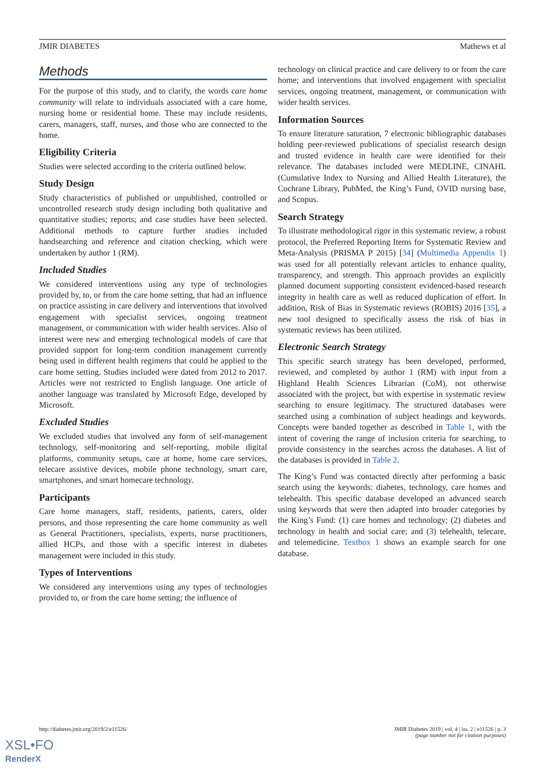JMIR DIABETES Mathews et al
Methods
For the purpose of this study, and to clarify, the words care home community will relate to individuals associated with a care home, nursing home or residential home. These may include residents, carers, managers, staff, nurses, and those who are connected to the home.
Eligibility Criteria
Studies were selected according to the criteria outlined below.
Study Design
Study characteristics of published or unpublished, controlled or uncontrolled research study design including both qualitative and quantitative studies; reports; and case studies have been selected. Additional methods to capture further studies included handsearching and reference and citation checking, which were undertaken by author 1 (RM).
Included Studies
We considered interventions using any type of technologies provided by, to, or from the care home setting, that had an influence on practice assisting in care delivery and interventions that involved engagement with specialist services, ongoing treatment management, or communication with wider health services. Also of interest were new and emerging technological models of care that provided support for long-term condition management currently being used in different health regimens that could be applied to the care home setting. Studies included were dated from 2012 to 2017. Articles were not restricted to English language. One article of another language was translated by Microsoft Edge, developed by Microsoft.
Excluded Studies
We excluded studies that involved any form of self-management technology, self-monitoring and self-reporting, mobile digital platforms, community setups, care at home, home care services, telecare assistive devices, mobile phone technology, smart care, smartphones, and smart homecare technology.
Participants
Care home managers, staff, residents, patients, carers, older persons, and those representing the care home community as well as General Practitioners, specialists, experts, nurse practitioners, allied HCPs, and those with a specific interest in diabetes management were included in this study.
Types of Interventions
We considered any interventions using any types of technologies provided to, or from the care home setting; the influence of
technology on clinical practice and care delivery to or from the care home; and interventions that involved engagement with specialist services, ongoing treatment, management, or communication with wider health services.
Information Sources
To ensure literature saturation, 7 electronic bibliographic databases holding peer-reviewed publications of specialist research design and trusted evidence in health care were identified for their relevance. The databases included were MEDLINE, CINAHL (Cumulative Index to Nursing and Allied Health Literature), the Cochrane Library, PubMed, the King’s Fund, OVID nursing base, and Scopus.
Search Strategy
To illustrate methodological rigor in this systematic review, a robust protocol, the Preferred Reporting Items for Systematic Review and Meta-Analysis (PRISMA P 2015) [34] (Multimedia Appendix 1) was used for all potentially relevant articles to enhance quality, transparency, and strength. This approach provides an explicitly planned document supporting consistent evidenced-based research integrity in health care as well as reduced duplication of effort. In addition, Risk of Bias in Systematic reviews (ROBIS) 2016 [35], a new tool designed to specifically assess the risk of bias in systematic reviews has been utilized.
Electronic Search Strategy
This specific search strategy has been developed, performed, reviewed, and completed by author 1 (RM) with input from a Highland Health Sciences Librarian (CoM), not otherwise associated with the project, but with expertise in systematic review searching to ensure legitimacy. The structured databases were searched using a combination of subject headings and keywords. Concepts were banded together as described in Table 1, with the intent of covering the range of inclusion criteria for searching, to provide consistency in the searches across the databases. A list of the databases is provided in Table 2.
The King’s Fund was contacted directly after performing a basic search using the keywords: diabetes, technology, care homes and telehealth. This specific database developed an advanced search using keywords that were then adapted into broader categories by the King’s Fund: (1) care homes and technology; (2) diabetes and technology in health and social care; and (3) telehealth, telecare, and telemedicine. Textbox 1 shows an example search for one database.
http://diabetes.jmir.org/2019/2/e11526/ JMIR Diabetes 2019 | vol. 4 | iss. 2 | e11526 | p. 3
(page number not for citation purposes)
XSL•FO
RenderX